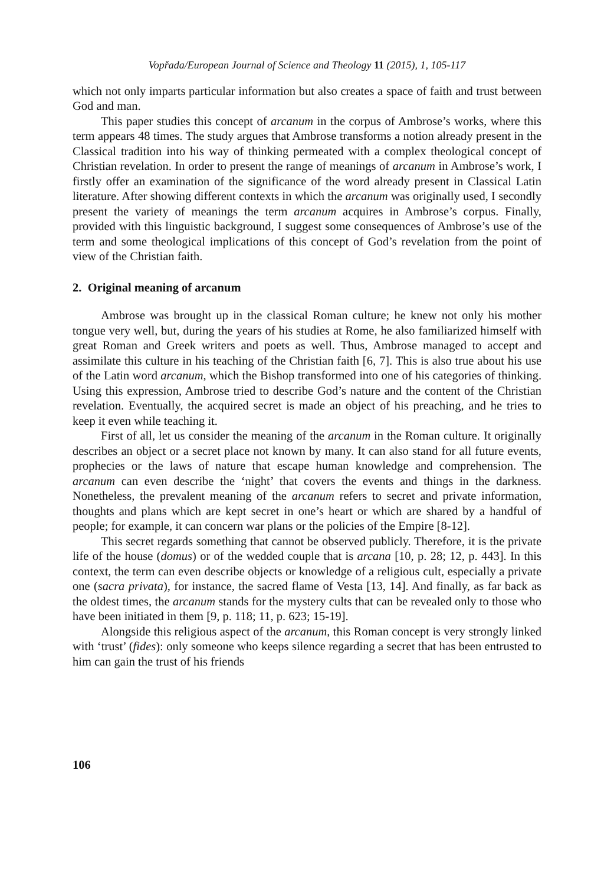Vopřada/European Journal of Science and Theology 11 (2015), 1, 105-117
which not only imparts particular information but also creates a space of faith and trust between God and man.
This paper studies this concept of arcanum in the corpus of Ambrose’s works, where this term appears 48 times. The study argues that Ambrose transforms a notion already present in the Classical tradition into his way of thinking permeated with a complex theological concept of Christian revelation. In order to present the range of meanings of arcanum in Ambrose’s work, I firstly offer an examination of the significance of the word already present in Classical Latin literature. After showing different contexts in which the arcanum was originally used, I secondly present the variety of meanings the term arcanum acquires in Ambrose’s corpus. Finally, provided with this linguistic background, I suggest some consequences of Ambrose’s use of the term and some theological implications of this concept of God’s revelation from the point of view of the Christian faith.
2. Original meaning of arcanum
Ambrose was brought up in the classical Roman culture; he knew not only his mother tongue very well, but, during the years of his studies at Rome, he also familiarized himself with great Roman and Greek writers and poets as well. Thus, Ambrose managed to accept and assimilate this culture in his teaching of the Christian faith [6, 7]. This is also true about his use of the Latin word arcanum, which the Bishop transformed into one of his categories of thinking. Using this expression, Ambrose tried to describe God’s nature and the content of the Christian revelation. Eventually, the acquired secret is made an object of his preaching, and he tries to keep it even while teaching it.
First of all, let us consider the meaning of the arcanum in the Roman culture. It originally describes an object or a secret place not known by many. It can also stand for all future events, prophecies or the laws of nature that escape human knowledge and comprehension. The arcanum can even describe the ‘night’ that covers the events and things in the darkness. Nonetheless, the prevalent meaning of the arcanum refers to secret and private information, thoughts and plans which are kept secret in one’s heart or which are shared by a handful of people; for example, it can concern war plans or the policies of the Empire [8-12].
This secret regards something that cannot be observed publicly. Therefore, it is the private life of the house (domus) or of the wedded couple that is arcana [10, p. 28; 12, p. 443]. In this context, the term can even describe objects or knowledge of a religious cult, especially a private one (sacra privata), for instance, the sacred flame of Vesta [13, 14]. And finally, as far back as the oldest times, the arcanum stands for the mystery cults that can be revealed only to those who have been initiated in them [9, p. 118; 11, p. 623; 15-19].
Alongside this religious aspect of the arcanum, this Roman concept is very strongly linked with ‘trust’ (fides): only someone who keeps silence regarding a secret that has been entrusted to him can gain the trust of his friends
106